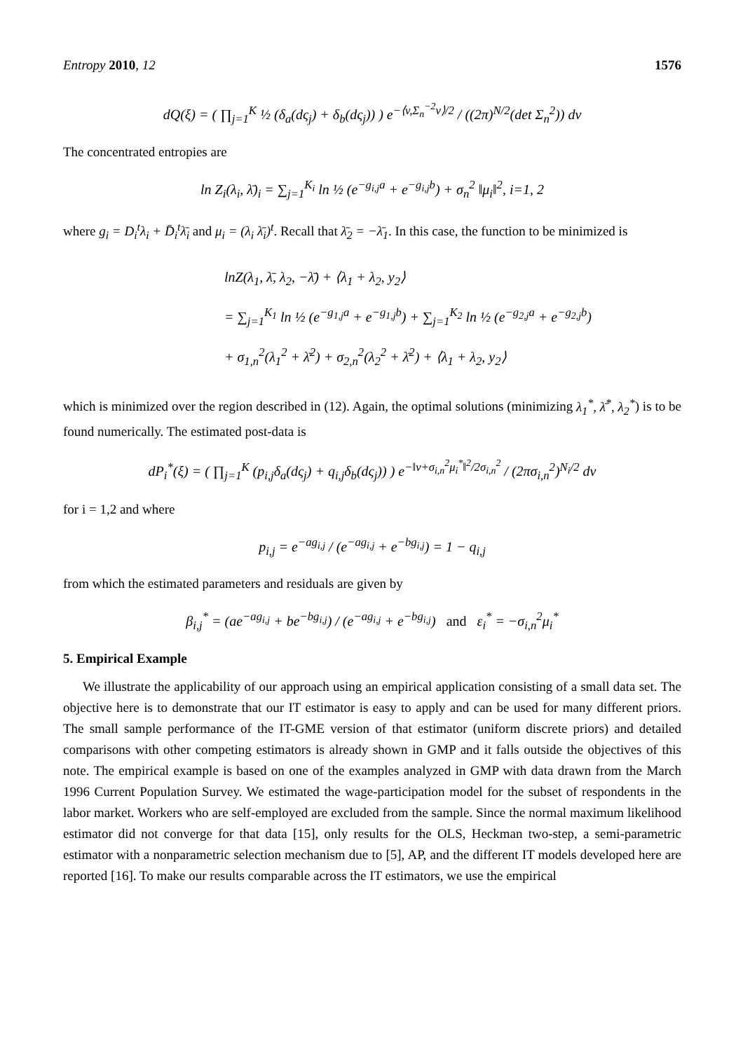Entropy 2010, 12 1576
dQ(ξ) = ( ∏<sub>j=1</sub><sup>K</sup> ½ (δ<sub>a</sub>(dς<sub>j</sub>) + δ<sub>b</sub>(dς<sub>j</sub>)) ) e<sup>−⟨v,Σ<sub>n</sub><sup>−2</sup>v⟩/2</sup> / ((2π)<sup>N/2</sup>(det Σ<sub>n</sub><sup>2</sup>)) dv
The concentrated entropies are
ln Z<sub>i</sub>(λ<sub>i</sub>, λ̄)<sub>i</sub> = ∑<sub>j=1</sub><sup>K<sub>i</sub></sup> ln ½ (e<sup>−g<sub>i,j</sub>a</sup> + e<sup>−g<sub>i,j</sub>b</sup>) + σ<sub>n</sub><sup>2</sup> ‖μ<sub>i</sub>‖<sup>2</sup>, i=1, 2
where g<sub>i</sub> = D<sub>i</sub><sup>t</sup>λ<sub>i</sub> + D̄<sub>i</sub><sup>t</sup>λ̄<sub>i</sub> and μ<sub>i</sub> = (λ<sub>i</sub> λ̄<sub>i</sub>)<sup>t</sup>. Recall that λ̄<sub>2</sub> = −λ̄<sub>1</sub>. In this case, the function to be minimized is
lnZ(λ<sub>1</sub>, λ̄, λ<sub>2</sub>, −λ̄) + ⟨λ<sub>1</sub> + λ<sub>2</sub>, y<sub>2</sub>⟩
= ∑<sub>j=1</sub><sup>K<sub>1</sub></sup> ln ½ (e<sup>−g<sub>1,j</sub>a</sup> + e<sup>−g<sub>1,j</sub>b</sup>) + ∑<sub>j=1</sub><sup>K<sub>2</sub></sup> ln ½ (e<sup>−g<sub>2,j</sub>a</sup> + e<sup>−g<sub>2,j</sub>b</sup>)
+ σ<sub>1,n</sub><sup>2</sup>(λ<sub>1</sub><sup>2</sup> + λ̄<sup>2</sup>) + σ<sub>2,n</sub><sup>2</sup>(λ<sub>2</sub><sup>2</sup> + λ̄<sup>2</sup>) + ⟨λ<sub>1</sub> + λ<sub>2</sub>, y<sub>2</sub>⟩
which is minimized over the region described in (12). Again, the optimal solutions (minimizing λ<sub>1</sub><sup>*</sup>, λ̄<sup>*</sup>, λ<sub>2</sub><sup>*</sup>) is to be found numerically. The estimated post-data is
dP<sub>i</sub><sup>*</sup>(ξ) = ( ∏<sub>j=1</sub><sup>K</sup> (p<sub>i,j</sub>δ<sub>a</sub>(dς<sub>j</sub>) + q<sub>i,j</sub>δ<sub>b</sub>(dς<sub>j</sub>)) ) e<sup>−‖v+σ<sub>i,n</sub><sup>2</sup>μ<sub>i</sub><sup>*</sup>‖<sup>2</sup>/2σ<sub>i,n</sub><sup>2</sup></sup> / (2πσ<sub>i,n</sub><sup>2</sup>)<sup>N<sub>i</sub>/2</sup> dv
for i = 1,2 and where
p<sub>i,j</sub> = e<sup>−ag<sub>i,j</sub></sup> / (e<sup>−ag<sub>i,j</sub></sup> + e<sup>−bg<sub>i,j</sub></sup>) = 1 − q<sub>i,j</sub>
from which the estimated parameters and residuals are given by
β<sub>i,j</sub><sup>*</sup> = (ae<sup>−ag<sub>i,j</sub></sup> + be<sup>−bg<sub>i,j</sub></sup>) / (e<sup>−ag<sub>i,j</sub></sup> + e<sup>−bg<sub>i,j</sub></sup>) and ε<sub>i</sub><sup>*</sup> = −σ<sub>i,n</sub><sup>2</sup>μ<sub>i</sub><sup>*</sup>
5. Empirical Example
We illustrate the applicability of our approach using an empirical application consisting of a small data set. The objective here is to demonstrate that our IT estimator is easy to apply and can be used for many different priors. The small sample performance of the IT-GME version of that estimator (uniform discrete priors) and detailed comparisons with other competing estimators is already shown in GMP and it falls outside the objectives of this note. The empirical example is based on one of the examples analyzed in GMP with data drawn from the March 1996 Current Population Survey. We estimated the wage-participation model for the subset of respondents in the labor market. Workers who are self-employed are excluded from the sample. Since the normal maximum likelihood estimator did not converge for that data [15], only results for the OLS, Heckman two-step, a semi-parametric estimator with a nonparametric selection mechanism due to [5], AP, and the different IT models developed here are reported [16]. To make our results comparable across the IT estimators, we use the empirical